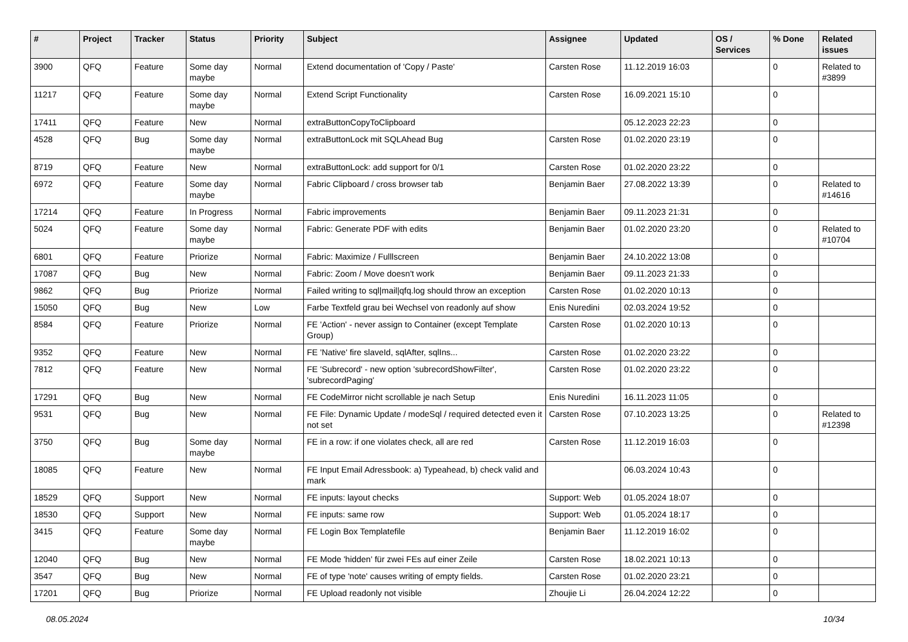| # | Project | Tracker | Status | Priority | Subject | Assignee | Updated | OS / Services | % Done | Related issues |
| --- | --- | --- | --- | --- | --- | --- | --- | --- | --- | --- |
| 3900 | QFQ | Feature | Some day maybe | Normal | Extend documentation of 'Copy / Paste' | Carsten Rose | 11.12.2019 16:03 | | 0 | Related to #3899 |
| 11217 | QFQ | Feature | Some day maybe | Normal | Extend Script Functionality | Carsten Rose | 16.09.2021 15:10 | | 0 | |
| 17411 | QFQ | Feature | New | Normal | extraButtonCopyToClipboard | | 05.12.2023 22:23 | | 0 | |
| 4528 | QFQ | Bug | Some day maybe | Normal | extraButtonLock mit SQLAhead Bug | Carsten Rose | 01.02.2020 23:19 | | 0 | |
| 8719 | QFQ | Feature | New | Normal | extraButtonLock: add support for 0/1 | Carsten Rose | 01.02.2020 23:22 | | 0 | |
| 6972 | QFQ | Feature | Some day maybe | Normal | Fabric Clipboard / cross browser tab | Benjamin Baer | 27.08.2022 13:39 | | 0 | Related to #14616 |
| 17214 | QFQ | Feature | In Progress | Normal | Fabric improvements | Benjamin Baer | 09.11.2023 21:31 | | 0 | |
| 5024 | QFQ | Feature | Some day maybe | Normal | Fabric: Generate PDF with edits | Benjamin Baer | 01.02.2020 23:20 | | 0 | Related to #10704 |
| 6801 | QFQ | Feature | Priorize | Normal | Fabric: Maximize / Fulllscreen | Benjamin Baer | 24.10.2022 13:08 | | 0 | |
| 17087 | QFQ | Bug | New | Normal | Fabric: Zoom / Move doesn't work | Benjamin Baer | 09.11.2023 21:33 | | 0 | |
| 9862 | QFQ | Bug | Priorize | Normal | Failed writing to sql/mail/qfq.log should throw an exception | Carsten Rose | 01.02.2020 10:13 | | 0 | |
| 15050 | QFQ | Bug | New | Low | Farbe Textfeld grau bei Wechsel von readonly auf show | Enis Nuredini | 02.03.2024 19:52 | | 0 | |
| 8584 | QFQ | Feature | Priorize | Normal | FE 'Action' - never assign to Container (except Template Group) | Carsten Rose | 01.02.2020 10:13 | | 0 | |
| 9352 | QFQ | Feature | New | Normal | FE 'Native' fire slaveId, sqlAfter, sqlIns... | Carsten Rose | 01.02.2020 23:22 | | 0 | |
| 7812 | QFQ | Feature | New | Normal | FE 'Subrecord' - new option 'subrecordShowFilter', 'subrecordPaging' | Carsten Rose | 01.02.2020 23:22 | | 0 | |
| 17291 | QFQ | Bug | New | Normal | FE CodeMirror nicht scrollable je nach Setup | Enis Nuredini | 16.11.2023 11:05 | | 0 | |
| 9531 | QFQ | Bug | New | Normal | FE File: Dynamic Update / modeSql / required detected even it not set | Carsten Rose | 07.10.2023 13:25 | | 0 | Related to #12398 |
| 3750 | QFQ | Bug | Some day maybe | Normal | FE in a row: if one violates check, all are red | Carsten Rose | 11.12.2019 16:03 | | 0 | |
| 18085 | QFQ | Feature | New | Normal | FE Input Email Adressbook: a) Typeahead, b) check valid and mark | | 06.03.2024 10:43 | | 0 | |
| 18529 | QFQ | Support | New | Normal | FE inputs: layout checks | Support: Web | 01.05.2024 18:07 | | 0 | |
| 18530 | QFQ | Support | New | Normal | FE inputs: same row | Support: Web | 01.05.2024 18:17 | | 0 | |
| 3415 | QFQ | Feature | Some day maybe | Normal | FE Login Box Templatefile | Benjamin Baer | 11.12.2019 16:02 | | 0 | |
| 12040 | QFQ | Bug | New | Normal | FE Mode 'hidden' für zwei FEs auf einer Zeile | Carsten Rose | 18.02.2021 10:13 | | 0 | |
| 3547 | QFQ | Bug | New | Normal | FE of type 'note' causes writing of empty fields. | Carsten Rose | 01.02.2020 23:21 | | 0 | |
| 17201 | QFQ | Bug | Priorize | Normal | FE Upload readonly not visible | Zhoujie Li | 26.04.2024 12:22 | | 0 | |
08.05.2024 10/34